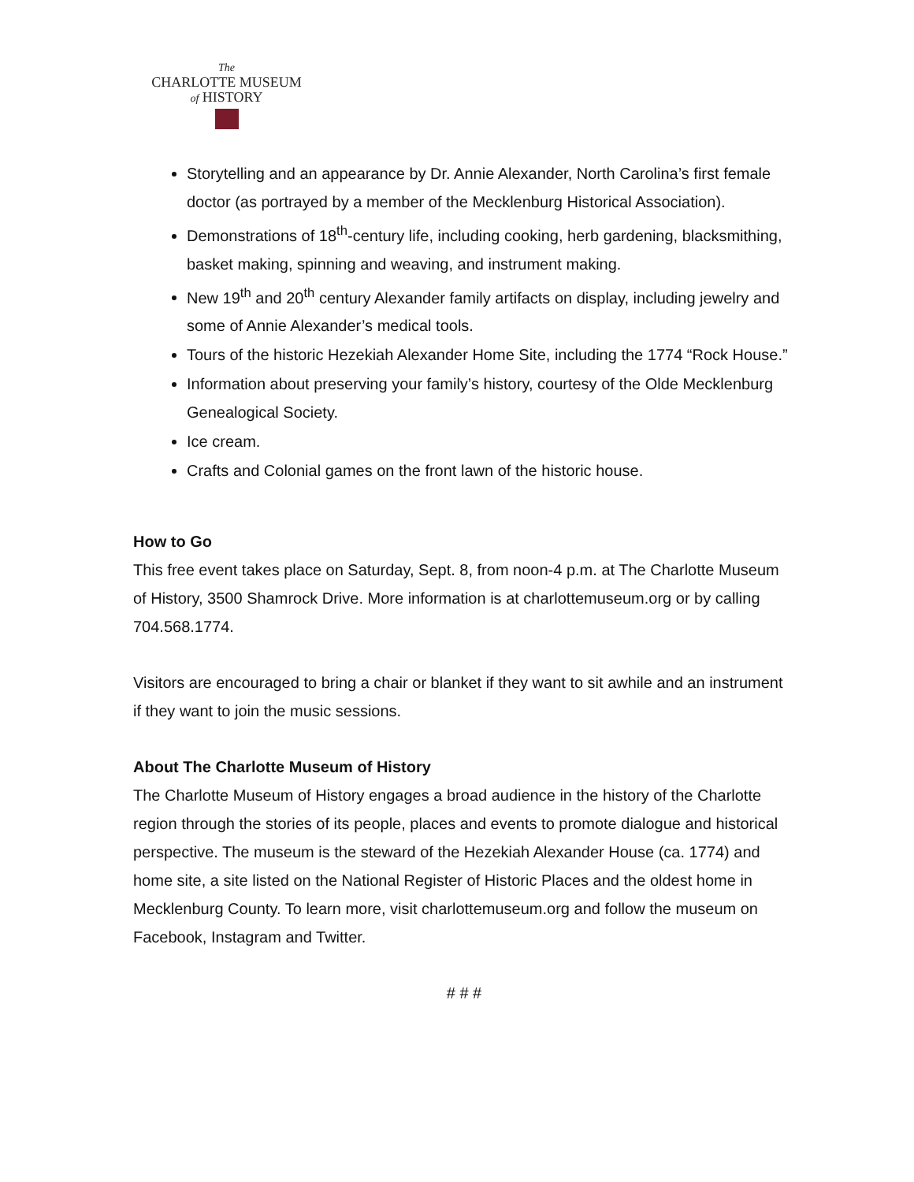The
CHARLOTTE MUSEUM
of HISTORY
Storytelling and an appearance by Dr. Annie Alexander, North Carolina’s first female doctor (as portrayed by a member of the Mecklenburg Historical Association).
Demonstrations of 18<sup>th</sup>-century life, including cooking, herb gardening, blacksmithing, basket making, spinning and weaving, and instrument making.
New 19<sup>th</sup> and 20<sup>th</sup> century Alexander family artifacts on display, including jewelry and some of Annie Alexander’s medical tools.
Tours of the historic Hezekiah Alexander Home Site, including the 1774 “Rock House.”
Information about preserving your family’s history, courtesy of the Olde Mecklenburg Genealogical Society.
Ice cream.
Crafts and Colonial games on the front lawn of the historic house.
How to Go
This free event takes place on Saturday, Sept. 8, from noon-4 p.m. at The Charlotte Museum of History, 3500 Shamrock Drive. More information is at charlottemuseum.org or by calling 704.568.1774.
Visitors are encouraged to bring a chair or blanket if they want to sit awhile and an instrument if they want to join the music sessions.
About The Charlotte Museum of History
The Charlotte Museum of History engages a broad audience in the history of the Charlotte region through the stories of its people, places and events to promote dialogue and historical perspective. The museum is the steward of the Hezekiah Alexander House (ca. 1774) and home site, a site listed on the National Register of Historic Places and the oldest home in Mecklenburg County. To learn more, visit charlottemuseum.org and follow the museum on Facebook, Instagram and Twitter.
# # #